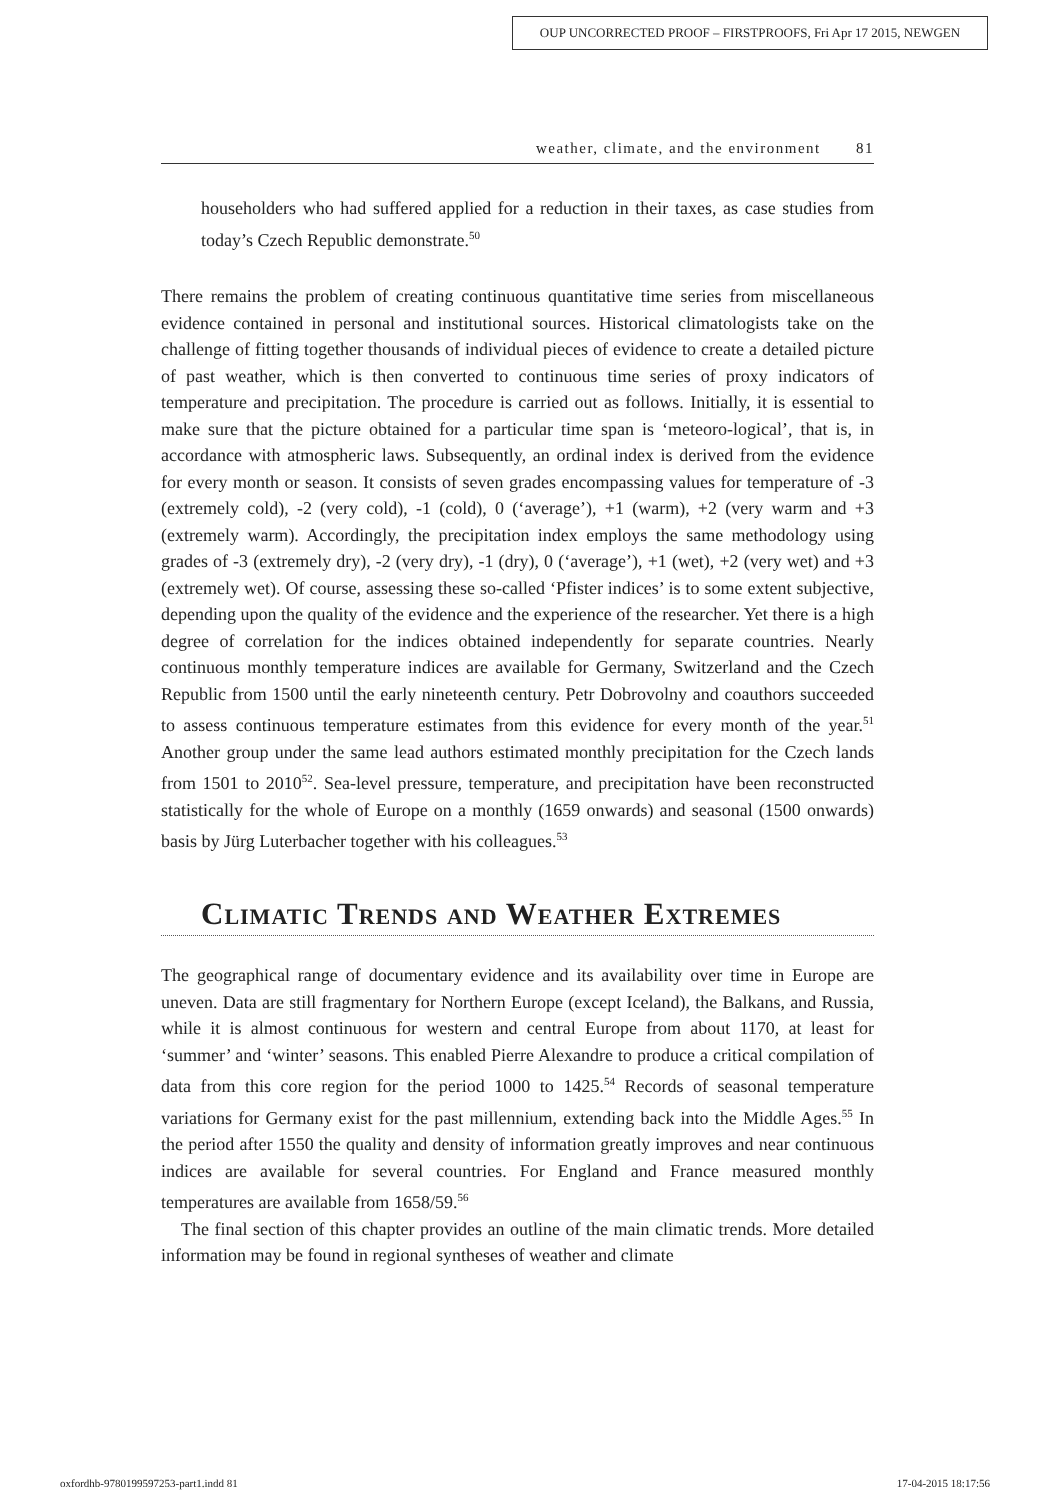OUP UNCORRECTED PROOF – FIRSTPROOFS, Fri Apr 17 2015, NEWGEN
weather, climate, and the environment 81
householders who had suffered applied for a reduction in their taxes, as case studies from today’s Czech Republic demonstrate.<sup>50</sup>
There remains the problem of creating continuous quantitative time series from miscellaneous evidence contained in personal and institutional sources. Historical climatologists take on the challenge of fitting together thousands of individual pieces of evidence to create a detailed picture of past weather, which is then converted to continuous time series of proxy indicators of temperature and precipitation. The procedure is carried out as follows. Initially, it is essential to make sure that the picture obtained for a particular time span is ‘meteoro-logical’, that is, in accordance with atmospheric laws. Subsequently, an ordinal index is derived from the evidence for every month or season. It consists of seven grades encompassing values for temperature of -3 (extremely cold), -2 (very cold), -1 (cold), 0 (‘average’), +1 (warm), +2 (very warm and +3 (extremely warm). Accordingly, the precipitation index employs the same methodology using grades of -3 (extremely dry), -2 (very dry), -1 (dry), 0 (‘average’), +1 (wet), +2 (very wet) and +3 (extremely wet). Of course, assessing these so-called ‘Pfister indices’ is to some extent subjective, depending upon the quality of the evidence and the experience of the researcher. Yet there is a high degree of correlation for the indices obtained independently for separate countries. Nearly continuous monthly temperature indices are available for Germany, Switzerland and the Czech Republic from 1500 until the early nineteenth century. Petr Dobrovolny and coauthors succeeded to assess continuous temperature estimates from this evidence for every month of the year.<sup>51</sup> Another group under the same lead authors estimated monthly precipitation for the Czech lands from 1501 to 2010<sup>52</sup>. Sea-level pressure, temperature, and precipitation have been reconstructed statistically for the whole of Europe on a monthly (1659 onwards) and seasonal (1500 onwards) basis by Jürg Luterbacher together with his colleagues.<sup>53</sup>
Climatic Trends and Weather Extremes
The geographical range of documentary evidence and its availability over time in Europe are uneven. Data are still fragmentary for Northern Europe (except Iceland), the Balkans, and Russia, while it is almost continuous for western and central Europe from about 1170, at least for ‘summer’ and ‘winter’ seasons. This enabled Pierre Alexandre to produce a critical compilation of data from this core region for the period 1000 to 1425.<sup>54</sup> Records of seasonal temperature variations for Germany exist for the past millennium, extending back into the Middle Ages.<sup>55</sup> In the period after 1550 the quality and density of information greatly improves and near continuous indices are available for several countries. For England and France measured monthly temperatures are available from 1658/59.<sup>56</sup>
The final section of this chapter provides an outline of the main climatic trends. More detailed information may be found in regional syntheses of weather and climate
oxfordhb-9780199597253-part1.indd 81 17-04-2015 18:17:56